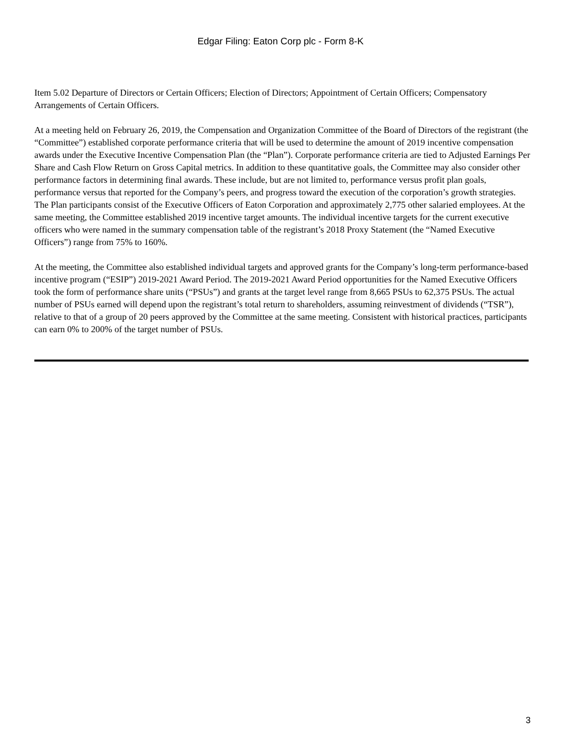Edgar Filing: Eaton Corp plc - Form 8-K
Item 5.02 Departure of Directors or Certain Officers; Election of Directors; Appointment of Certain Officers; Compensatory Arrangements of Certain Officers.
At a meeting held on February 26, 2019, the Compensation and Organization Committee of the Board of Directors of the registrant (the “Committee”) established corporate performance criteria that will be used to determine the amount of 2019 incentive compensation awards under the Executive Incentive Compensation Plan (the “Plan”). Corporate performance criteria are tied to Adjusted Earnings Per Share and Cash Flow Return on Gross Capital metrics. In addition to these quantitative goals, the Committee may also consider other performance factors in determining final awards. These include, but are not limited to, performance versus profit plan goals, performance versus that reported for the Company’s peers, and progress toward the execution of the corporation’s growth strategies. The Plan participants consist of the Executive Officers of Eaton Corporation and approximately 2,775 other salaried employees. At the same meeting, the Committee established 2019 incentive target amounts. The individual incentive targets for the current executive officers who were named in the summary compensation table of the registrant’s 2018 Proxy Statement (the “Named Executive Officers”) range from 75% to 160%.
At the meeting, the Committee also established individual targets and approved grants for the Company’s long-term performance-based incentive program (“ESIP”) 2019-2021 Award Period. The 2019-2021 Award Period opportunities for the Named Executive Officers took the form of performance share units (“PSUs”) and grants at the target level range from 8,665 PSUs to 62,375 PSUs. The actual number of PSUs earned will depend upon the registrant’s total return to shareholders, assuming reinvestment of dividends (“TSR”), relative to that of a group of 20 peers approved by the Committee at the same meeting. Consistent with historical practices, participants can earn 0% to 200% of the target number of PSUs.
3